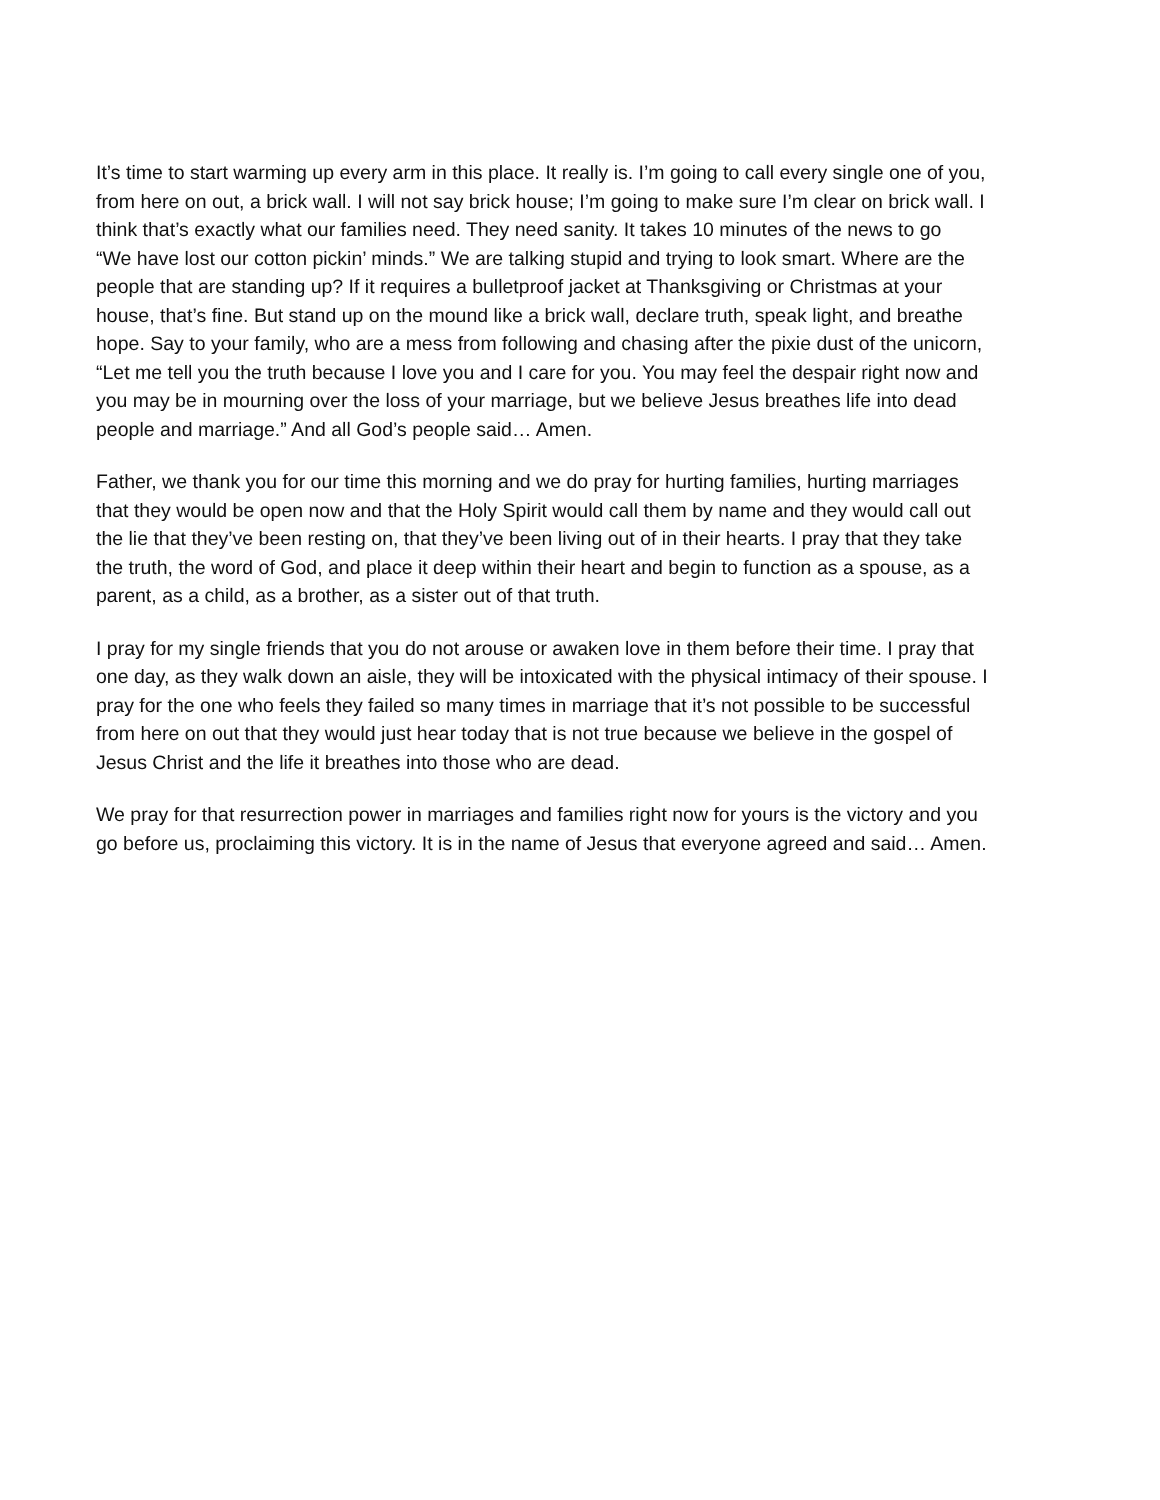It’s time to start warming up every arm in this place. It really is. I’m going to call every single one of you, from here on out, a brick wall. I will not say brick house; I’m going to make sure I’m clear on brick wall. I think that’s exactly what our families need. They need sanity. It takes 10 minutes of the news to go “We have lost our cotton pickin’ minds.” We are talking stupid and trying to look smart. Where are the people that are standing up? If it requires a bulletproof jacket at Thanksgiving or Christmas at your house, that’s fine. But stand up on the mound like a brick wall, declare truth, speak light, and breathe hope. Say to your family, who are a mess from following and chasing after the pixie dust of the unicorn, “Let me tell you the truth because I love you and I care for you. You may feel the despair right now and you may be in mourning over the loss of your marriage, but we believe Jesus breathes life into dead people and marriage.” And all God’s people said… Amen.
Father, we thank you for our time this morning and we do pray for hurting families, hurting marriages that they would be open now and that the Holy Spirit would call them by name and they would call out the lie that they’ve been resting on, that they’ve been living out of in their hearts. I pray that they take the truth, the word of God, and place it deep within their heart and begin to function as a spouse, as a parent, as a child, as a brother, as a sister out of that truth.
I pray for my single friends that you do not arouse or awaken love in them before their time. I pray that one day, as they walk down an aisle, they will be intoxicated with the physical intimacy of their spouse. I pray for the one who feels they failed so many times in marriage that it’s not possible to be successful from here on out that they would just hear today that is not true because we believe in the gospel of Jesus Christ and the life it breathes into those who are dead.
We pray for that resurrection power in marriages and families right now for yours is the victory and you go before us, proclaiming this victory. It is in the name of Jesus that everyone agreed and said… Amen.